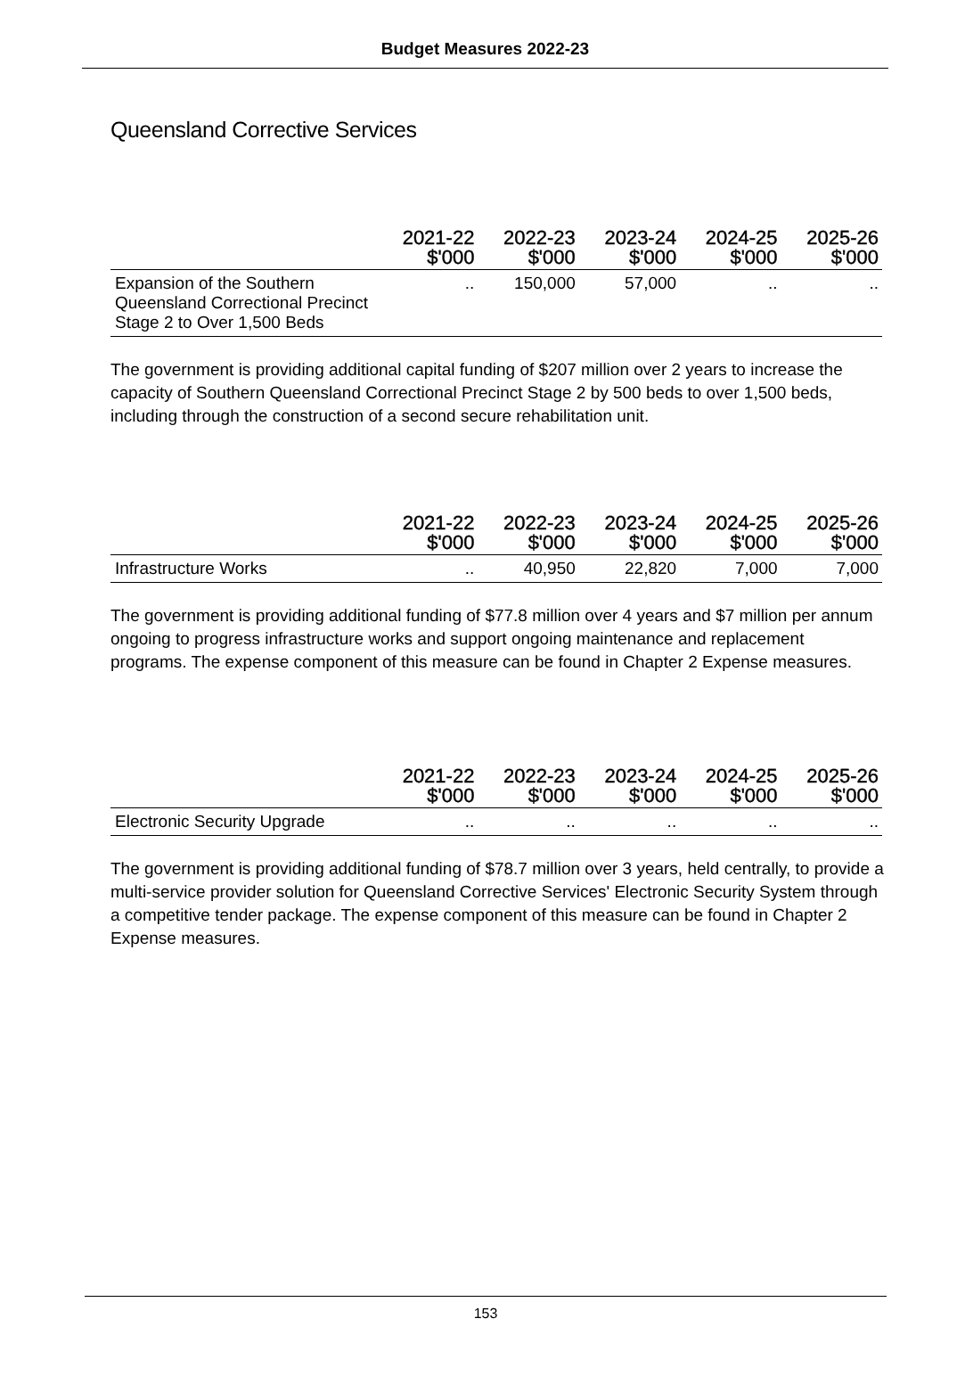Budget Measures 2022-23
Queensland Corrective Services
| | 2021-22 $'000 | 2022-23 $'000 | 2023-24 $'000 | 2024-25 $'000 | 2025-26 $'000 |
| --- | --- | --- | --- | --- | --- |
| Expansion of the Southern Queensland Correctional Precinct Stage 2 to Over 1,500 Beds | .. | 150,000 | 57,000 | .. | .. |
The government is providing additional capital funding of $207 million over 2 years to increase the capacity of Southern Queensland Correctional Precinct Stage 2 by 500 beds to over 1,500 beds, including through the construction of a second secure rehabilitation unit.
| | 2021-22 $'000 | 2022-23 $'000 | 2023-24 $'000 | 2024-25 $'000 | 2025-26 $'000 |
| --- | --- | --- | --- | --- | --- |
| Infrastructure Works | .. | 40,950 | 22,820 | 7,000 | 7,000 |
The government is providing additional funding of $77.8 million over 4 years and $7 million per annum ongoing to progress infrastructure works and support ongoing maintenance and replacement programs. The expense component of this measure can be found in Chapter 2 Expense measures.
| | 2021-22 $'000 | 2022-23 $'000 | 2023-24 $'000 | 2024-25 $'000 | 2025-26 $'000 |
| --- | --- | --- | --- | --- | --- |
| Electronic Security Upgrade | .. | .. | .. | .. | .. |
The government is providing additional funding of $78.7 million over 3 years, held centrally, to provide a multi-service provider solution for Queensland Corrective Services' Electronic Security System through a competitive tender package. The expense component of this measure can be found in Chapter 2 Expense measures.
153